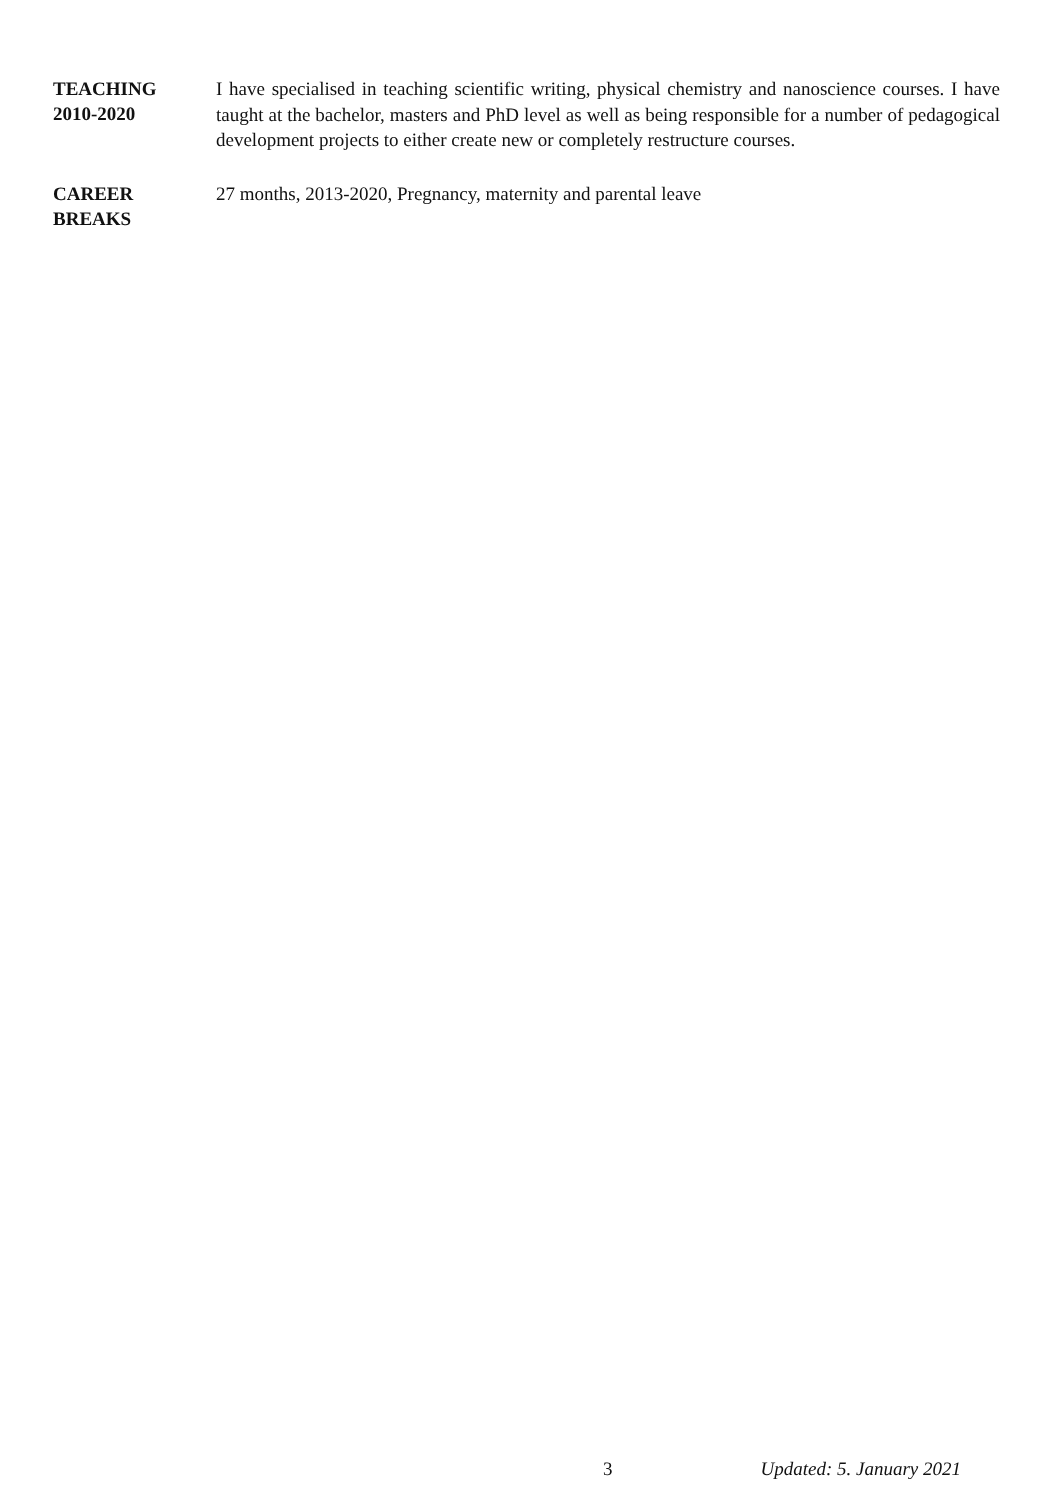TEACHING
2010-2020
I have specialised in teaching scientific writing, physical chemistry and nanoscience courses. I have taught at the bachelor, masters and PhD level as well as being responsible for a number of pedagogical development projects to either create new or completely restructure courses.
CAREER
BREAKS
27 months, 2013-2020, Pregnancy, maternity and parental leave
3 Updated: 5. January 2021